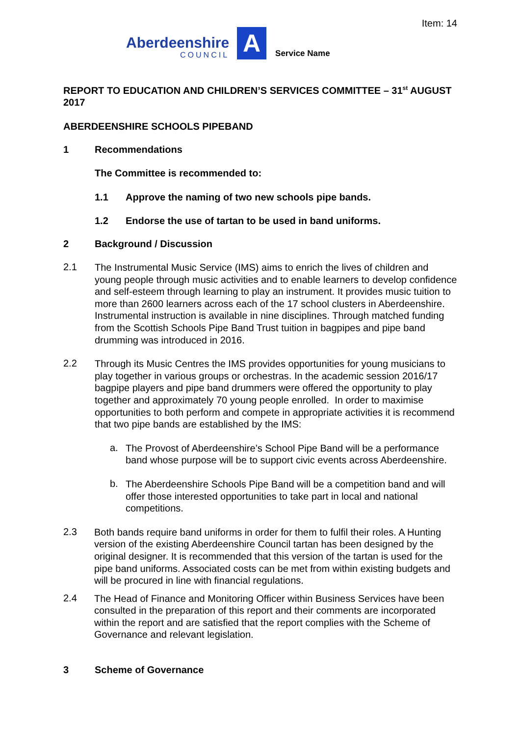Item: 14
Aberdeenshire
COUNCIL
A
Service Name
REPORT TO EDUCATION AND CHILDREN’S SERVICES COMMITTEE – 31<sup>st</sup> AUGUST 2017
ABERDEENSHIRE SCHOOLS PIPEBAND
1 Recommendations
The Committee is recommended to:
1.1 Approve the naming of two new schools pipe bands.
1.2 Endorse the use of tartan to be used in band uniforms.
2 Background / Discussion
2.1
The Instrumental Music Service (IMS) aims to enrich the lives of children and young people through music activities and to enable learners to develop confidence and self-esteem through learning to play an instrument. It provides music tuition to more than 2600 learners across each of the 17 school clusters in Aberdeenshire. Instrumental instruction is available in nine disciplines. Through matched funding from the Scottish Schools Pipe Band Trust tuition in bagpipes and pipe band drumming was introduced in 2016.
2.2
Through its Music Centres the IMS provides opportunities for young musicians to play together in various groups or orchestras. In the academic session 2016/17 bagpipe players and pipe band drummers were offered the opportunity to play together and approximately 70 young people enrolled. In order to maximise opportunities to both perform and compete in appropriate activities it is recommend that two pipe bands are established by the IMS:
a.
The Provost of Aberdeenshire’s School Pipe Band will be a performance band whose purpose will be to support civic events across Aberdeenshire.
b.
The Aberdeenshire Schools Pipe Band will be a competition band and will offer those interested opportunities to take part in local and national competitions.
2.3
Both bands require band uniforms in order for them to fulfil their roles. A Hunting version of the existing Aberdeenshire Council tartan has been designed by the original designer. It is recommended that this version of the tartan is used for the pipe band uniforms. Associated costs can be met from within existing budgets and will be procured in line with financial regulations.
2.4
The Head of Finance and Monitoring Officer within Business Services have been consulted in the preparation of this report and their comments are incorporated within the report and are satisfied that the report complies with the Scheme of Governance and relevant legislation.
3 Scheme of Governance